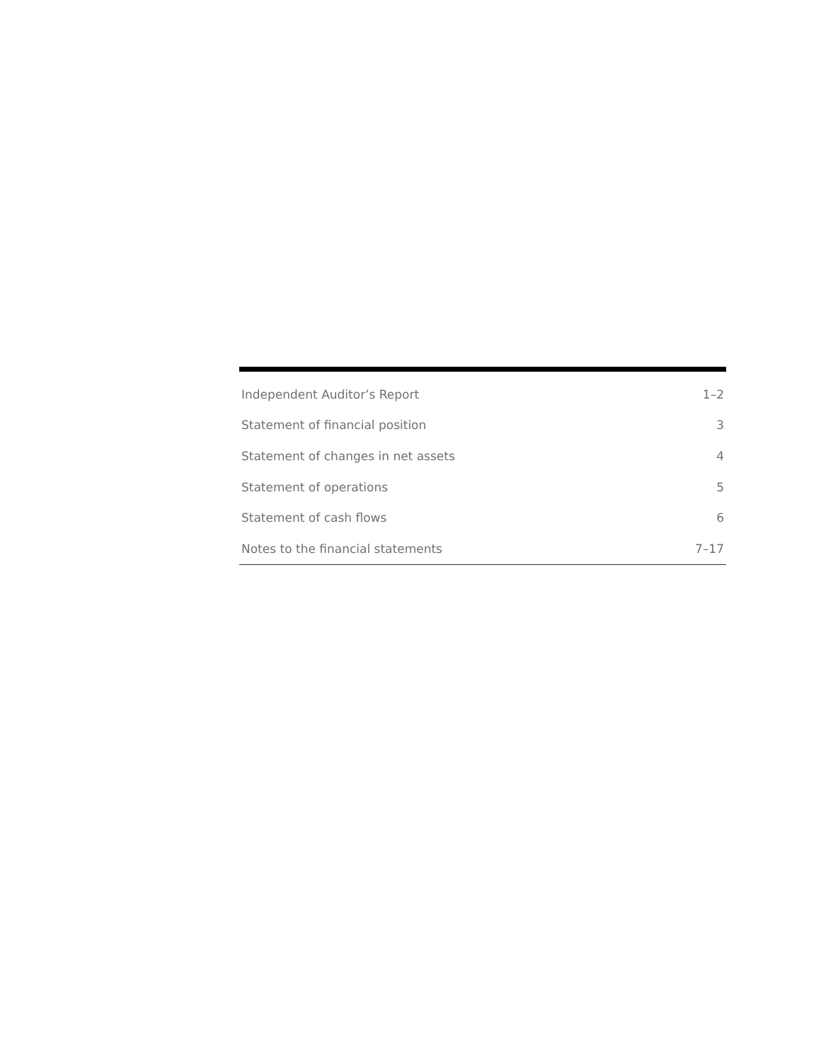| Independent Auditor’s Report | 1–2 |
| Statement of financial position | 3 |
| Statement of changes in net assets | 4 |
| Statement of operations | 5 |
| Statement of cash flows | 6 |
| Notes to the financial statements | 7–17 |